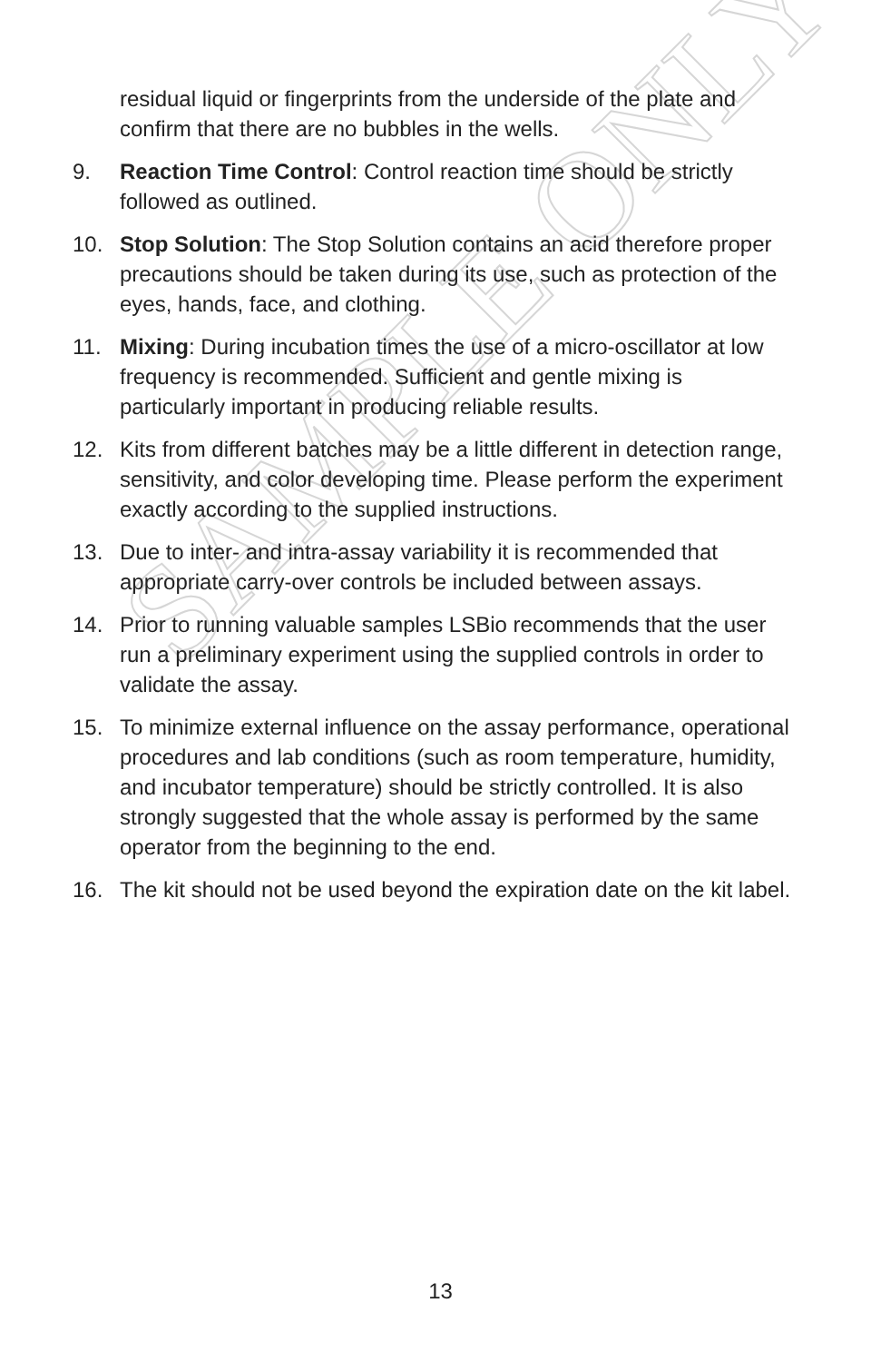SAMPLE ONLY
residual liquid or fingerprints from the underside of the plate and confirm that there are no bubbles in the wells.
9. Reaction Time Control: Control reaction time should be strictly followed as outlined.
10. Stop Solution: The Stop Solution contains an acid therefore proper precautions should be taken during its use, such as protection of the eyes, hands, face, and clothing.
11. Mixing: During incubation times the use of a micro-oscillator at low frequency is recommended. Sufficient and gentle mixing is particularly important in producing reliable results.
12. Kits from different batches may be a little different in detection range, sensitivity, and color developing time. Please perform the experiment exactly according to the supplied instructions.
13. Due to inter- and intra-assay variability it is recommended that appropriate carry-over controls be included between assays.
14. Prior to running valuable samples LSBio recommends that the user run a preliminary experiment using the supplied controls in order to validate the assay.
15. To minimize external influence on the assay performance, operational procedures and lab conditions (such as room temperature, humidity, and incubator temperature) should be strictly controlled. It is also strongly suggested that the whole assay is performed by the same operator from the beginning to the end.
16. The kit should not be used beyond the expiration date on the kit label.
13